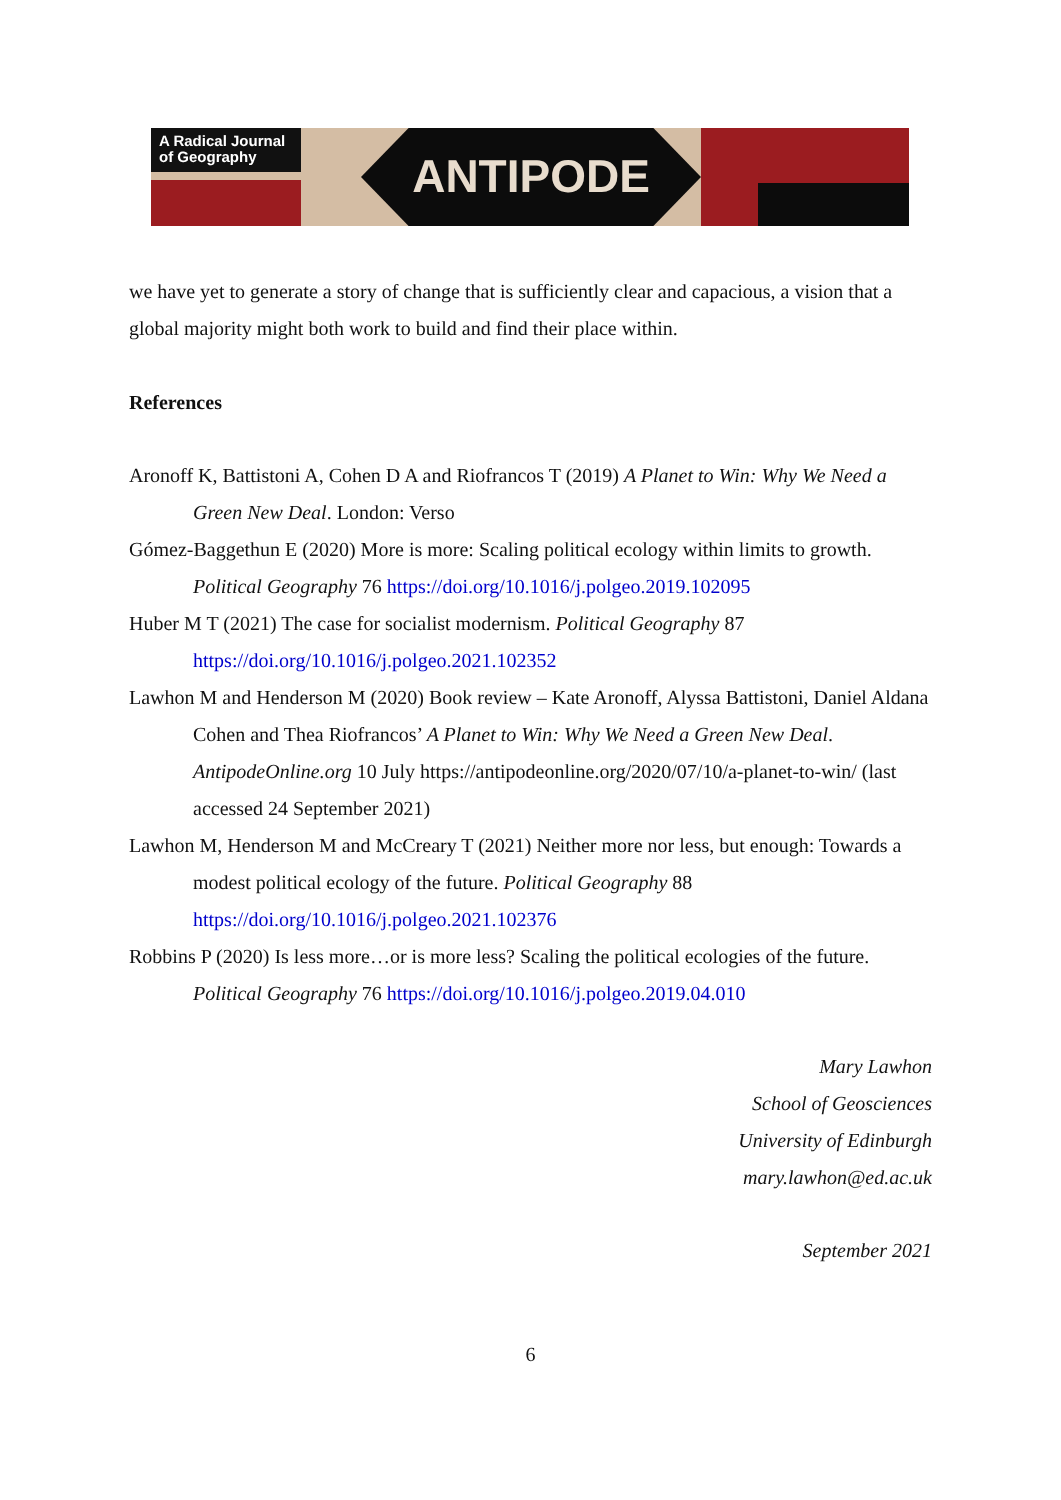A Radical Journal of Geography
ANTIPODE
we have yet to generate a story of change that is sufficiently clear and capacious, a vision that a global majority might both work to build and find their place within.
References
Aronoff K, Battistoni A, Cohen D A and Riofrancos T (2019) A Planet to Win: Why We Need a Green New Deal. London: Verso
Gómez-Baggethun E (2020) More is more: Scaling political ecology within limits to growth. Political Geography 76 https://doi.org/10.1016/j.polgeo.2019.102095
Huber M T (2021) The case for socialist modernism. Political Geography 87 https://doi.org/10.1016/j.polgeo.2021.102352
Lawhon M and Henderson M (2020) Book review – Kate Aronoff, Alyssa Battistoni, Daniel Aldana Cohen and Thea Riofrancos’ A Planet to Win: Why We Need a Green New Deal. AntipodeOnline.org 10 July https://antipodeonline.org/2020/07/10/a-planet-to-win/ (last accessed 24 September 2021)
Lawhon M, Henderson M and McCreary T (2021) Neither more nor less, but enough: Towards a modest political ecology of the future. Political Geography 88 https://doi.org/10.1016/j.polgeo.2021.102376
Robbins P (2020) Is less more…or is more less? Scaling the political ecologies of the future. Political Geography 76 https://doi.org/10.1016/j.polgeo.2019.04.010
Mary Lawhon
School of Geosciences
University of Edinburgh
mary.lawhon@ed.ac.uk
September 2021
6